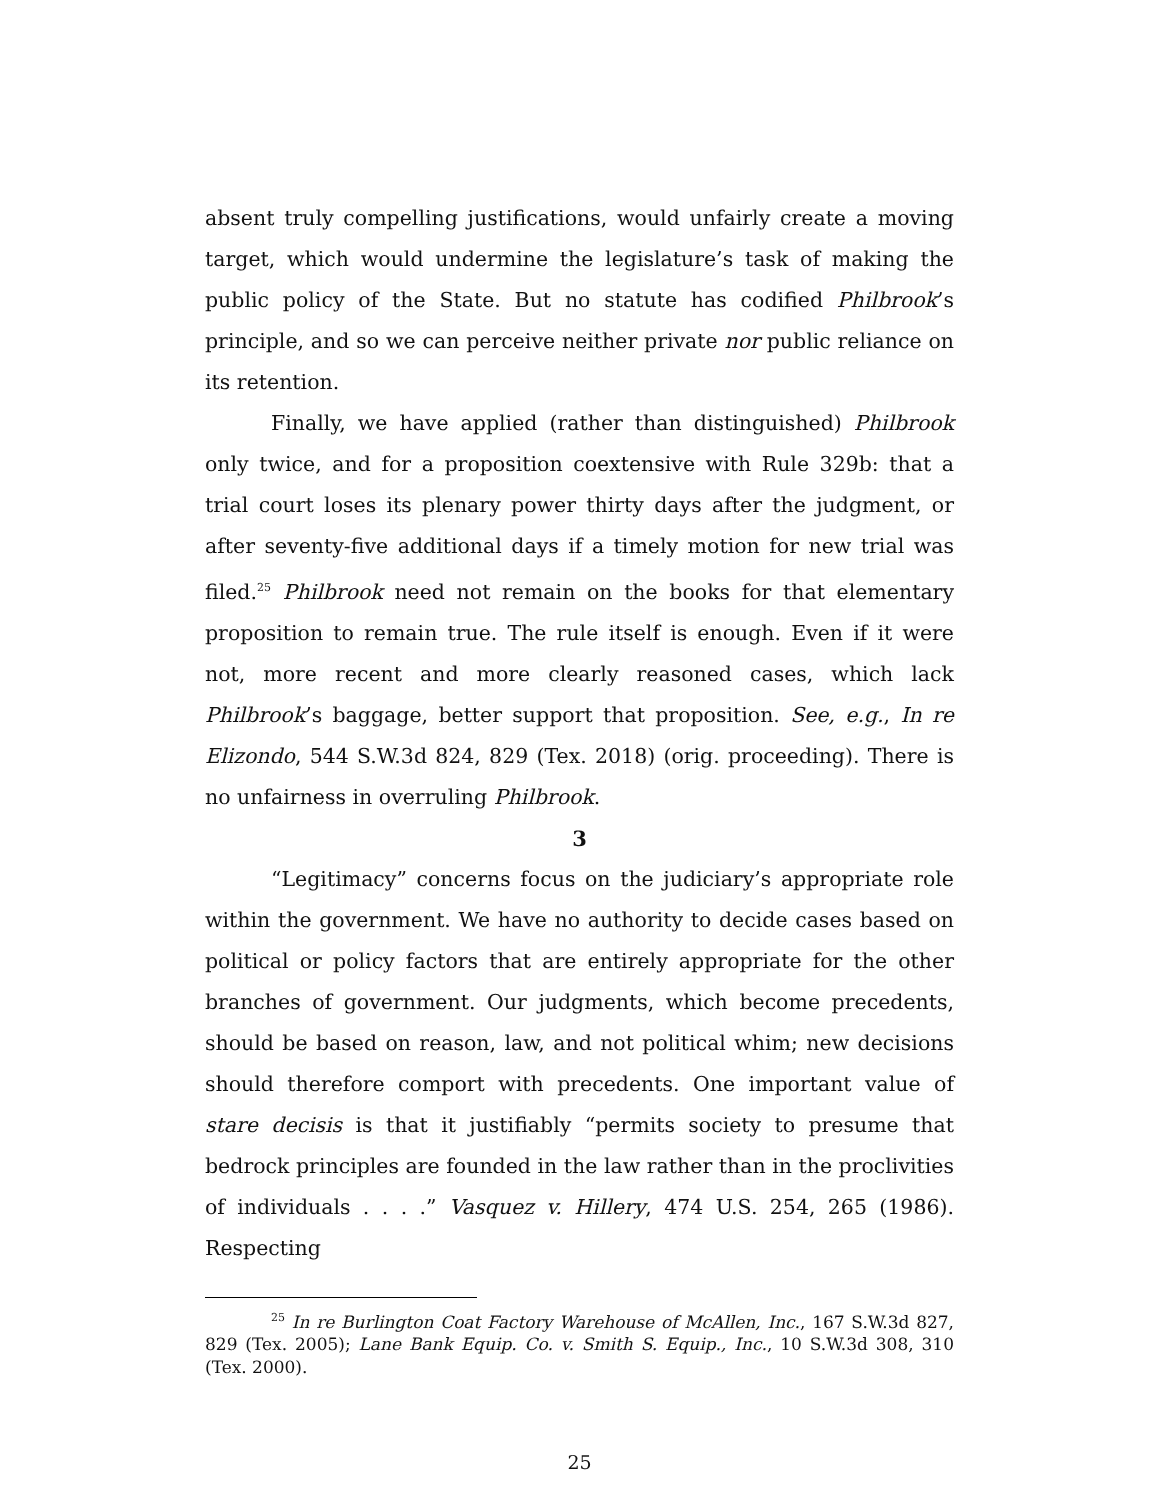absent truly compelling justifications, would unfairly create a moving target, which would undermine the legislature’s task of making the public policy of the State. But no statute has codified Philbrook’s principle, and so we can perceive neither private nor public reliance on its retention.
Finally, we have applied (rather than distinguished) Philbrook only twice, and for a proposition coextensive with Rule 329b: that a trial court loses its plenary power thirty days after the judgment, or after seventy-five additional days if a timely motion for new trial was filed.<sup>25</sup> Philbrook need not remain on the books for that elementary proposition to remain true. The rule itself is enough. Even if it were not, more recent and more clearly reasoned cases, which lack Philbrook’s baggage, better support that proposition. See, e.g., In re Elizondo, 544 S.W.3d 824, 829 (Tex. 2018) (orig. proceeding). There is no unfairness in overruling Philbrook.
3
“Legitimacy” concerns focus on the judiciary’s appropriate role within the government. We have no authority to decide cases based on political or policy factors that are entirely appropriate for the other branches of government. Our judgments, which become precedents, should be based on reason, law, and not political whim; new decisions should therefore comport with precedents. One important value of stare decisis is that it justifiably “permits society to presume that bedrock principles are founded in the law rather than in the proclivities of individuals . . . .” Vasquez v. Hillery, 474 U.S. 254, 265 (1986). Respecting
<sup>25</sup> In re Burlington Coat Factory Warehouse of McAllen, Inc., 167 S.W.3d 827, 829 (Tex. 2005); Lane Bank Equip. Co. v. Smith S. Equip., Inc., 10 S.W.3d 308, 310 (Tex. 2000).
25